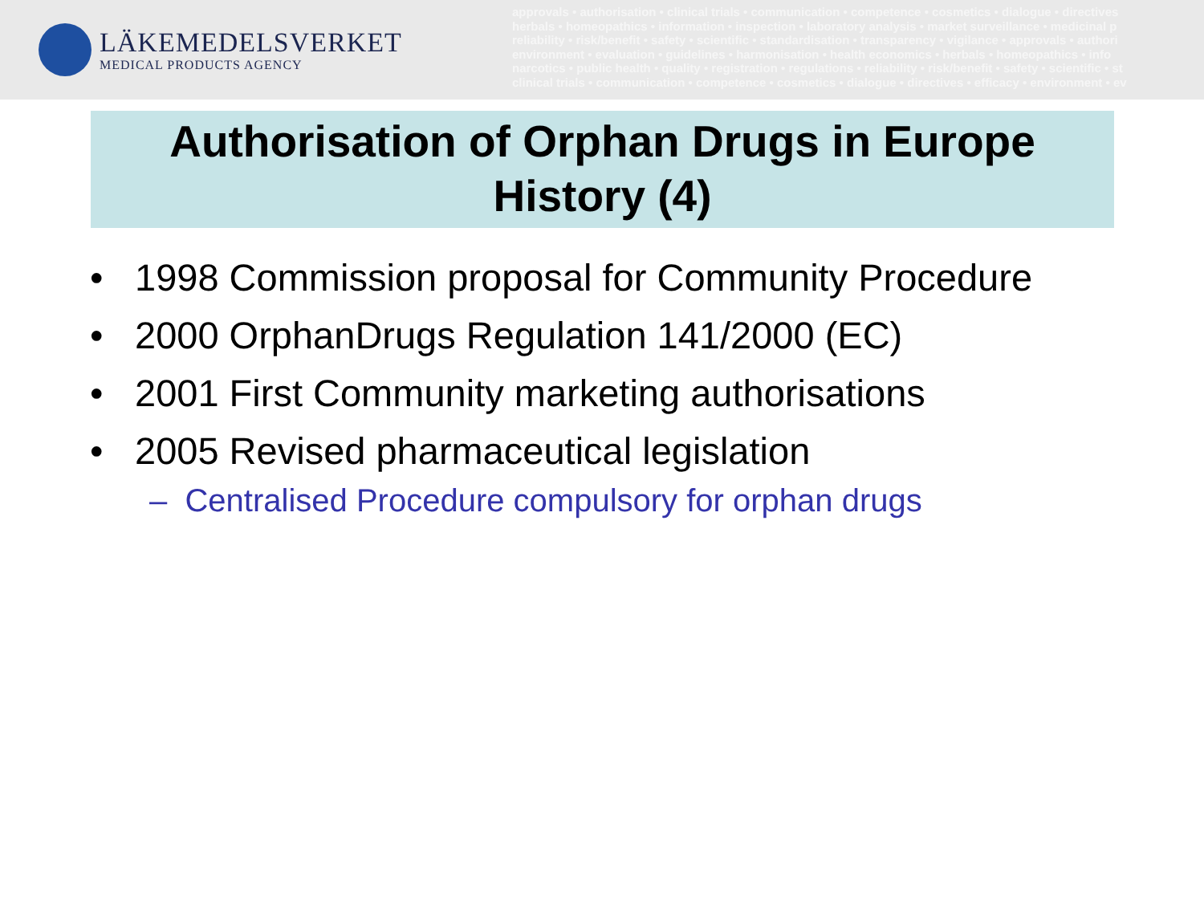LÄKEMEDELSVERKET
MEDICAL PRODUCTS AGENCY
approvals • authorisation • clinical trials • communication • competence • cosmetics • dialogue • directives
herbals • homeopathics • information • inspection • laboratory analysis • market surveillance • medicinal p
reliability • risk/benefit • safety • scientific • standardisation • transparency • vigilance • approvals • authori
environment • evaluation • guidelines • harmonisation • health economics • herbals • homeopathics • info
narcotics • public health • quality • registration • regulations • reliability • risk/benefit • safety • scientific • st
clinical trials • communication • competence • cosmetics • dialogue • directives • efficacy • environment • ev
Authorisation of Orphan Drugs in Europe
History (4)
• 1998 Commission proposal for Community Procedure
• 2000 OrphanDrugs Regulation 141/2000 (EC)
• 2001 First Community marketing authorisations
• 2005 Revised pharmaceutical legislation
– Centralised Procedure compulsory for orphan drugs